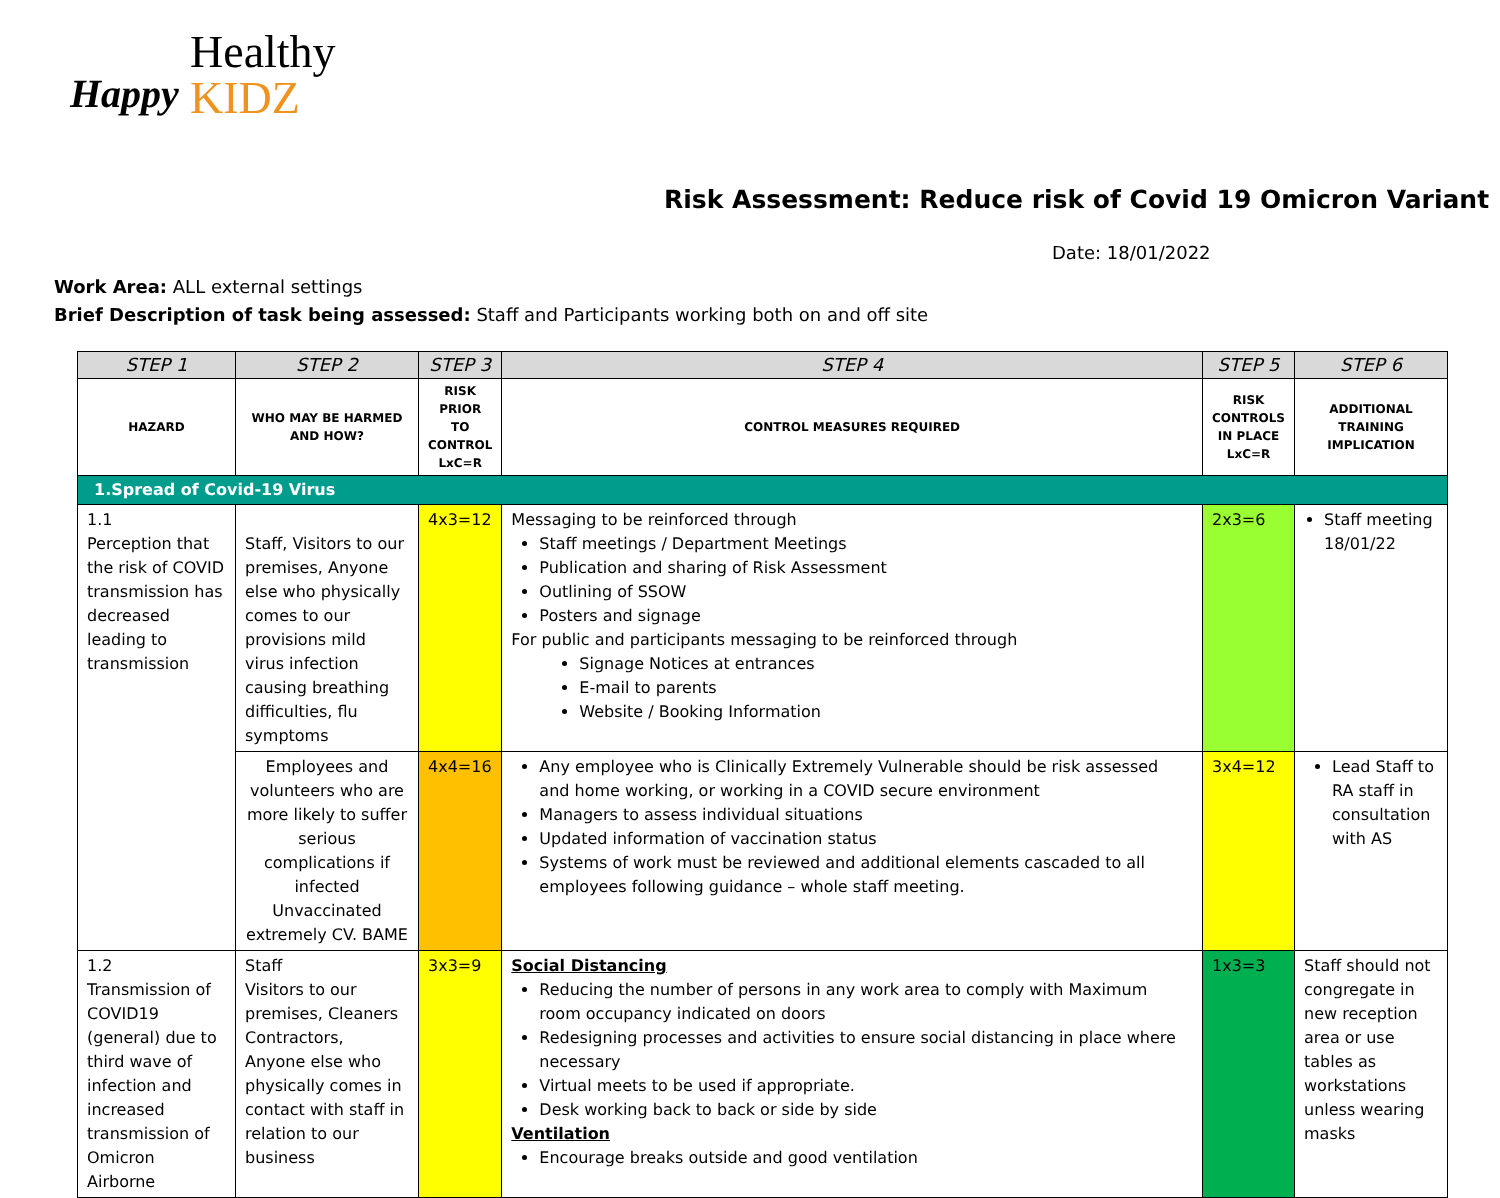Healthy
KIDZ
Happy
Risk Assessment: Reduce risk of Covid 19 Omicron Variant
Date: 18/01/2022
Work Area: ALL external settings
Brief Description of task being assessed: Staff and Participants working both on and off site
| STEP 1 | STEP 2 | STEP 3 | STEP 4 | STEP 5 | STEP 6 |
| --- | --- | --- | --- | --- | --- |
| HAZARD | WHO MAY BE HARMED AND HOW? | RISK PRIOR TO CONTROL LxC=R | CONTROL MEASURES REQUIRED | RISK CONTROLS IN PLACE LxC=R | ADDITIONAL TRAINING IMPLICATION |
| 1.Spread of Covid-19 Virus | | | | | |
| 1.1 Perception that the risk of COVID transmission has decreased leading to transmission | Staff, Visitors to our premises, Anyone else who physically comes to our provisions mild virus infection causing breathing difficulties, flu symptoms | 4x3=12 | Messaging to be reinforced through Staff meetings / Department Meetings Publication and sharing of Risk Assessment Outlining of SSOW Posters and signage For public and participants messaging to be reinforced through Signage Notices at entrances E-mail to parents Website / Booking Information | 2x3=6 | Staff meeting 18/01/22 |
| | Employees and volunteers who are more likely to suffer serious complications if infected Unvaccinated extremely CV. BAME | 4x4=16 | Any employee who is Clinically Extremely Vulnerable should be risk assessed and home working, or working in a COVID secure environment Managers to assess individual situations Updated information of vaccination status Systems of work must be reviewed and additional elements cascaded to all employees following guidance – whole staff meeting. | 3x4=12 | Lead Staff to RA staff in consultation with AS |
| 1.2 Transmission of COVID19 (general) due to third wave of infection and increased transmission of Omicron Airborne | Staff Visitors to our premises, Cleaners Contractors, Anyone else who physically comes in contact with staff in relation to our business | 3x3=9 | Social Distancing Reducing the number of persons in any work area to comply with Maximum room occupancy indicated on doors Redesigning processes and activities to ensure social distancing in place where necessary Virtual meets to be used if appropriate. Desk working back to back or side by side Ventilation Encourage breaks outside and good ventilation | 1x3=3 | Staff should not congregate in new reception area or use tables as workstations unless wearing masks |